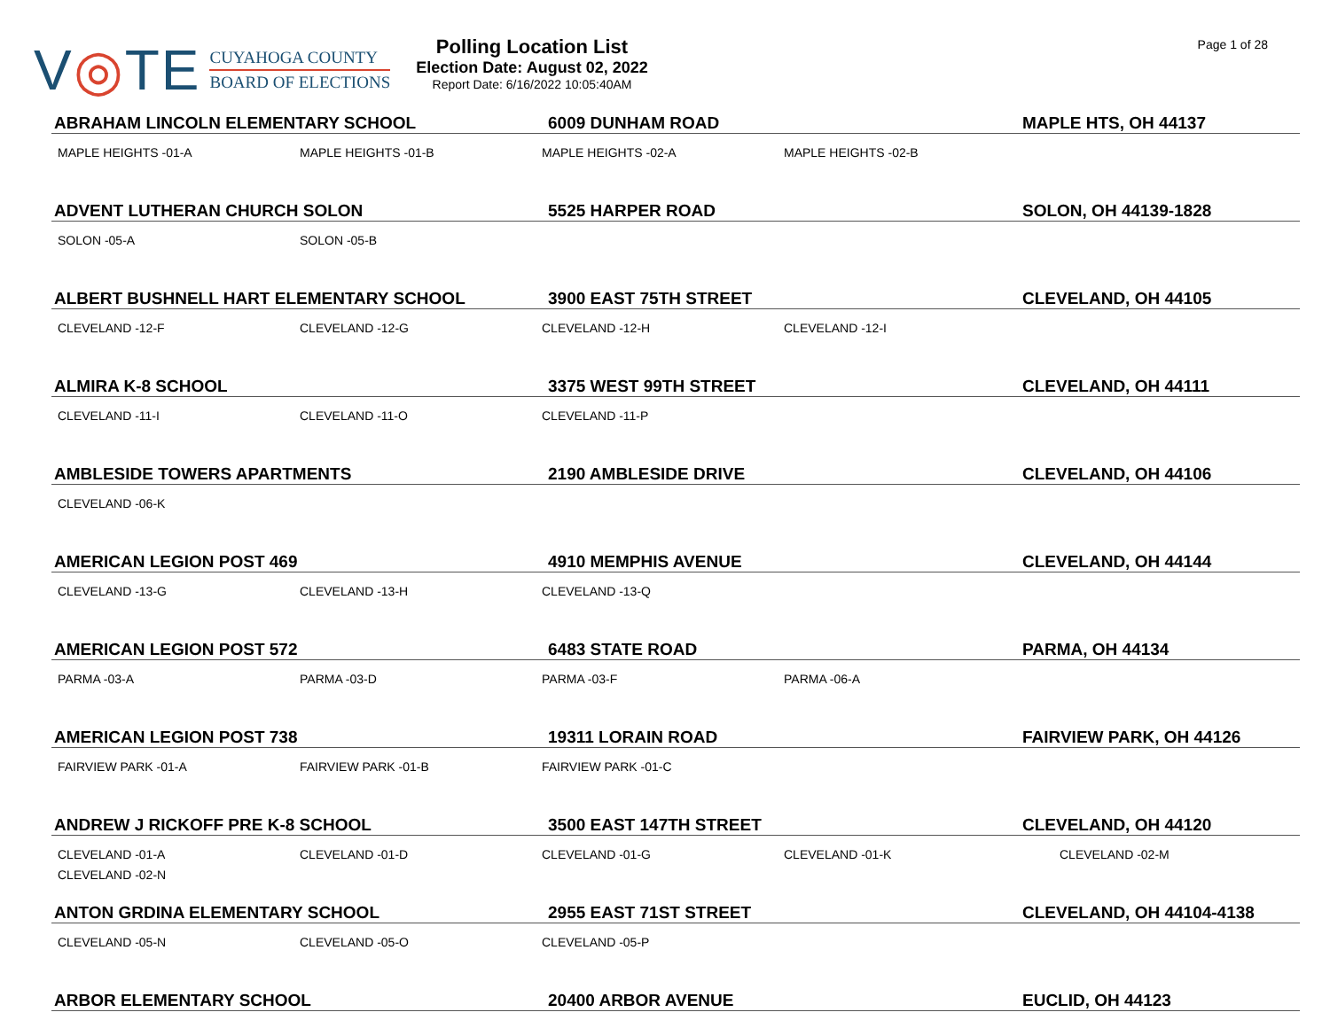V◎TE
CUYAHOGA COUNTY
BOARD OF ELECTIONS
Polling Location List
Election Date: August 02, 2022
Report Date: 6/16/2022 10:05:40AM
Page 1 of 28
| ABRAHAM LINCOLN ELEMENTARY SCHOOL | | 6009 DUNHAM ROAD | | MAPLE HTS, OH 44137 |
| --- | --- | --- | --- | --- |
| MAPLE HEIGHTS -01-A | MAPLE HEIGHTS -01-B | MAPLE HEIGHTS -02-A | MAPLE HEIGHTS -02-B | |
| ADVENT LUTHERAN CHURCH SOLON | | 5525 HARPER ROAD | | SOLON, OH 44139-1828 |
| SOLON -05-A | SOLON -05-B | | | |
| ALBERT BUSHNELL HART ELEMENTARY SCHOOL | | 3900 EAST 75TH STREET | | CLEVELAND, OH 44105 |
| CLEVELAND -12-F | CLEVELAND -12-G | CLEVELAND -12-H | CLEVELAND -12-I | |
| ALMIRA K-8 SCHOOL | | 3375 WEST 99TH STREET | | CLEVELAND, OH 44111 |
| CLEVELAND -11-I | CLEVELAND -11-O | CLEVELAND -11-P | | |
| AMBLESIDE TOWERS APARTMENTS | | 2190 AMBLESIDE DRIVE | | CLEVELAND, OH 44106 |
| CLEVELAND -06-K | | | | |
| AMERICAN LEGION POST 469 | | 4910 MEMPHIS AVENUE | | CLEVELAND, OH 44144 |
| CLEVELAND -13-G | CLEVELAND -13-H | CLEVELAND -13-Q | | |
| AMERICAN LEGION POST 572 | | 6483 STATE ROAD | | PARMA, OH 44134 |
| PARMA -03-A | PARMA -03-D | PARMA -03-F | PARMA -06-A | |
| AMERICAN LEGION POST 738 | | 19311 LORAIN ROAD | | FAIRVIEW PARK, OH 44126 |
| FAIRVIEW PARK -01-A | FAIRVIEW PARK -01-B | FAIRVIEW PARK -01-C | | |
| ANDREW J RICKOFF PRE K-8 SCHOOL | | 3500 EAST 147TH STREET | | CLEVELAND, OH 44120 |
| CLEVELAND -01-A CLEVELAND -02-N | CLEVELAND -01-D | CLEVELAND -01-G | CLEVELAND -01-K | CLEVELAND -02-M |
| ANTON GRDINA ELEMENTARY SCHOOL | | 2955 EAST 71ST STREET | | CLEVELAND, OH 44104-4138 |
| CLEVELAND -05-N | CLEVELAND -05-O | CLEVELAND -05-P | | |
| ARBOR ELEMENTARY SCHOOL | | 20400 ARBOR AVENUE | | EUCLID, OH 44123 |